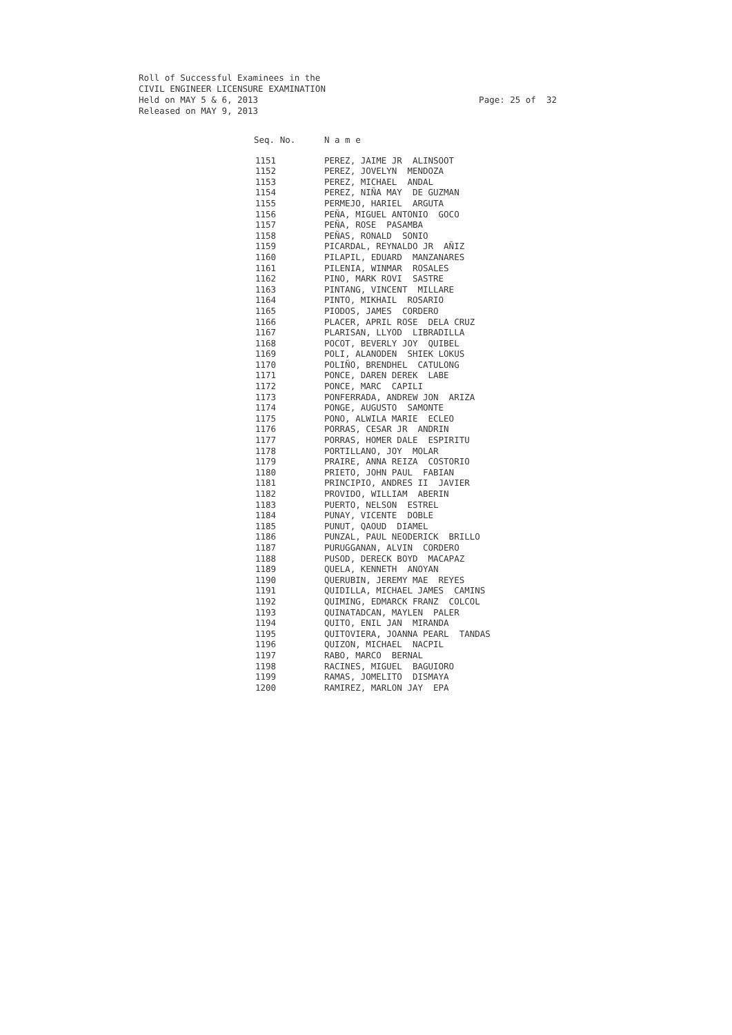Roll of Successful Examinees in the CIVIL ENGINEER LICENSURE EXAMINATION Held on MAY 5 & 6, 2013 Released on MAY 9, 2013
Page: 25 of 32
| Seq. No. | N a m e |
| --- | --- |
| 1151 | PEREZ, JAIME JR ALINSOOT |
| 1152 | PEREZ, JOVELYN MENDOZA |
| 1153 | PEREZ, MICHAEL ANDAL |
| 1154 | PEREZ, NIÑA MAY DE GUZMAN |
| 1155 | PERMEJO, HARIEL ARGUTA |
| 1156 | PEÑA, MIGUEL ANTONIO GOCO |
| 1157 | PEÑA, ROSE PASAMBA |
| 1158 | PEÑAS, RONALD SONIO |
| 1159 | PICARDAL, REYNALDO JR AÑIZ |
| 1160 | PILAPIL, EDUARD MANZANARES |
| 1161 | PILENIA, WINMAR ROSALES |
| 1162 | PINO, MARK ROVI SASTRE |
| 1163 | PINTANG, VINCENT MILLARE |
| 1164 | PINTO, MIKHAIL ROSARIO |
| 1165 | PIODOS, JAMES CORDERO |
| 1166 | PLACER, APRIL ROSE DELA CRUZ |
| 1167 | PLARISAN, LLYOD LIBRADILLA |
| 1168 | POCOT, BEVERLY JOY QUIBEL |
| 1169 | POLI, ALANODEN SHIEK LOKUS |
| 1170 | POLIÑO, BRENDHEL CATULONG |
| 1171 | PONCE, DAREN DEREK LABE |
| 1172 | PONCE, MARC CAPILI |
| 1173 | PONFERRADA, ANDREW JON ARIZA |
| 1174 | PONGE, AUGUSTO SAMONTE |
| 1175 | PONO, ALWILA MARIE ECLEO |
| 1176 | PORRAS, CESAR JR ANDRIN |
| 1177 | PORRAS, HOMER DALE ESPIRITU |
| 1178 | PORTILLANO, JOY MOLAR |
| 1179 | PRAIRE, ANNA REIZA COSTORIO |
| 1180 | PRIETO, JOHN PAUL FABIAN |
| 1181 | PRINCIPIO, ANDRES II JAVIER |
| 1182 | PROVIDO, WILLIAM ABERIN |
| 1183 | PUERTO, NELSON ESTREL |
| 1184 | PUNAY, VICENTE DOBLE |
| 1185 | PUNUT, QAOUD DIAMEL |
| 1186 | PUNZAL, PAUL NEODERICK BRILLO |
| 1187 | PURUGGANAN, ALVIN CORDERO |
| 1188 | PUSOD, DERECK BOYD MACAPAZ |
| 1189 | QUELA, KENNETH ANOYAN |
| 1190 | QUERUBIN, JEREMY MAE REYES |
| 1191 | QUIDILLA, MICHAEL JAMES CAMINS |
| 1192 | QUIMING, EDMARCK FRANZ COLCOL |
| 1193 | QUINATADCAN, MAYLEN PALER |
| 1194 | QUITO, ENIL JAN MIRANDA |
| 1195 | QUITOVIERA, JOANNA PEARL TANDAS |
| 1196 | QUIZON, MICHAEL NACPIL |
| 1197 | RABO, MARCO BERNAL |
| 1198 | RACINES, MIGUEL BAGUIORO |
| 1199 | RAMAS, JOMELITO DISMAYA |
| 1200 | RAMIREZ, MARLON JAY EPA |